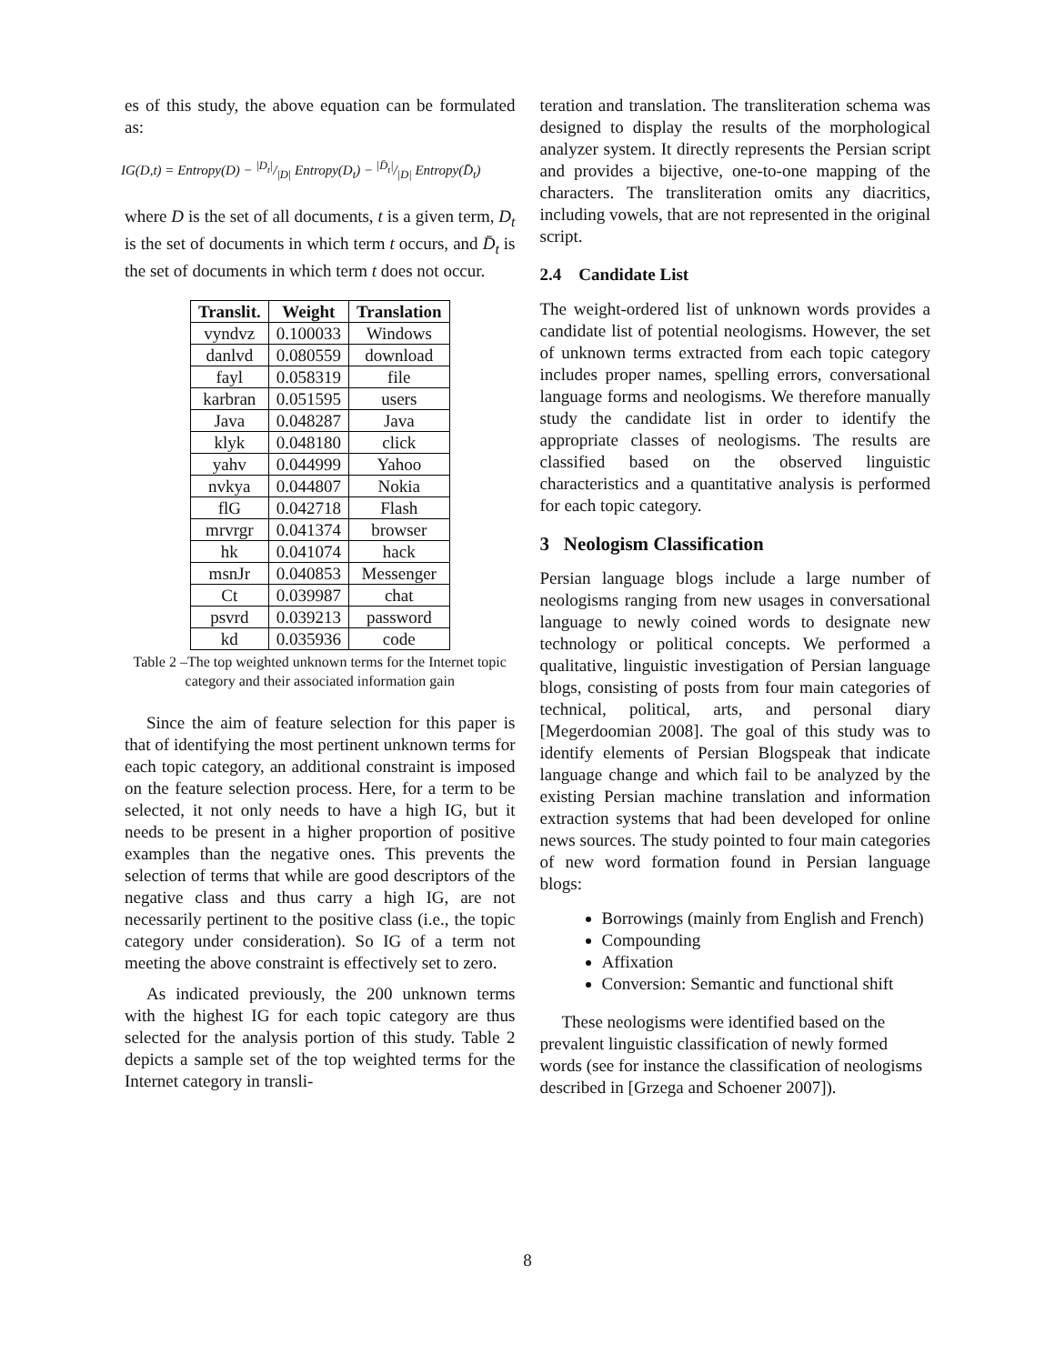es of this study, the above equation can be formulated as:
IG(D,t) = Entropy(D) − |D<sub>t</sub>|/|D| Entropy(D<sub>t</sub>) − |D̄<sub>t</sub>|/|D| Entropy(D̄<sub>t</sub>)
where D is the set of all documents, t is a given term, D<sub>t</sub> is the set of documents in which term t occurs, and D̄<sub>t</sub> is the set of documents in which term t does not occur.
| Translit. | Weight | Translation |
| --- | --- | --- |
| vyndvz | 0.100033 | Windows |
| danlvd | 0.080559 | download |
| fayl | 0.058319 | file |
| karbran | 0.051595 | users |
| Java | 0.048287 | Java |
| klyk | 0.048180 | click |
| yahv | 0.044999 | Yahoo |
| nvkya | 0.044807 | Nokia |
| flG | 0.042718 | Flash |
| mrvrgr | 0.041374 | browser |
| hk | 0.041074 | hack |
| msnJr | 0.040853 | Messenger |
| Ct | 0.039987 | chat |
| psvrd | 0.039213 | password |
| kd | 0.035936 | code |
Table 2 –The top weighted unknown terms for the Internet topic category and their associated information gain
Since the aim of feature selection for this paper is that of identifying the most pertinent unknown terms for each topic category, an additional constraint is imposed on the feature selection process. Here, for a term to be selected, it not only needs to have a high IG, but it needs to be present in a higher proportion of positive examples than the negative ones. This prevents the selection of terms that while are good descriptors of the negative class and thus carry a high IG, are not necessarily pertinent to the positive class (i.e., the topic category under consideration). So IG of a term not meeting the above constraint is effectively set to zero.
As indicated previously, the 200 unknown terms with the highest IG for each topic category are thus selected for the analysis portion of this study. Table 2 depicts a sample set of the top weighted terms for the Internet category in transli-
teration and translation. The transliteration schema was designed to display the results of the morphological analyzer system. It directly represents the Persian script and provides a bijective, one-to-one mapping of the characters. The transliteration omits any diacritics, including vowels, that are not represented in the original script.
2.4 Candidate List
The weight-ordered list of unknown words provides a candidate list of potential neologisms. However, the set of unknown terms extracted from each topic category includes proper names, spelling errors, conversational language forms and neologisms. We therefore manually study the candidate list in order to identify the appropriate classes of neologisms. The results are classified based on the observed linguistic characteristics and a quantitative analysis is performed for each topic category.
3 Neologism Classification
Persian language blogs include a large number of neologisms ranging from new usages in conversational language to newly coined words to designate new technology or political concepts. We performed a qualitative, linguistic investigation of Persian language blogs, consisting of posts from four main categories of technical, political, arts, and personal diary [Megerdoomian 2008]. The goal of this study was to identify elements of Persian Blogspeak that indicate language change and which fail to be analyzed by the existing Persian machine translation and information extraction systems that had been developed for online news sources. The study pointed to four main categories of new word formation found in Persian language blogs:
Borrowings (mainly from English and French)
Compounding
Affixation
Conversion: Semantic and functional shift
These neologisms were identified based on the prevalent linguistic classification of newly formed words (see for instance the classification of neologisms described in [Grzega and Schoener 2007]).
8